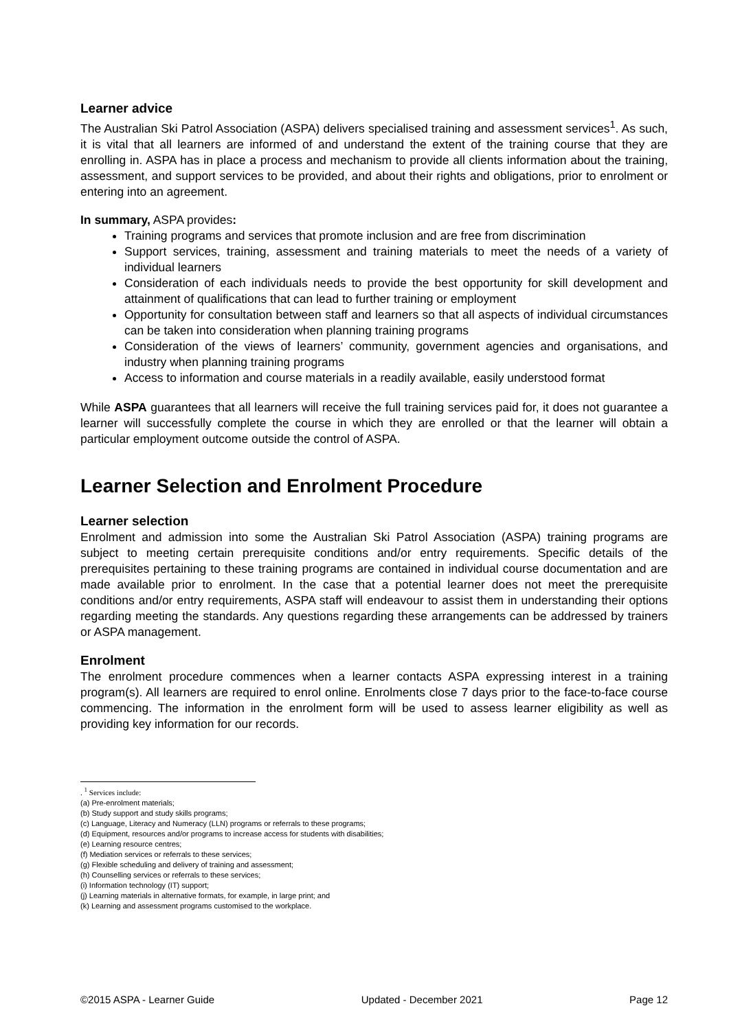Learner advice
The Australian Ski Patrol Association (ASPA) delivers specialised training and assessment services<sup>1</sup>. As such, it is vital that all learners are informed of and understand the extent of the training course that they are enrolling in. ASPA has in place a process and mechanism to provide all clients information about the training, assessment, and support services to be provided, and about their rights and obligations, prior to enrolment or entering into an agreement.
In summary, ASPA provides:
Training programs and services that promote inclusion and are free from discrimination
Support services, training, assessment and training materials to meet the needs of a variety of individual learners
Consideration of each individuals needs to provide the best opportunity for skill development and attainment of qualifications that can lead to further training or employment
Opportunity for consultation between staff and learners so that all aspects of individual circumstances can be taken into consideration when planning training programs
Consideration of the views of learners’ community, government agencies and organisations, and industry when planning training programs
Access to information and course materials in a readily available, easily understood format
While ASPA guarantees that all learners will receive the full training services paid for, it does not guarantee a learner will successfully complete the course in which they are enrolled or that the learner will obtain a particular employment outcome outside the control of ASPA.
Learner Selection and Enrolment Procedure
Learner selection
Enrolment and admission into some the Australian Ski Patrol Association (ASPA) training programs are subject to meeting certain prerequisite conditions and/or entry requirements. Specific details of the prerequisites pertaining to these training programs are contained in individual course documentation and are made available prior to enrolment. In the case that a potential learner does not meet the prerequisite conditions and/or entry requirements, ASPA staff will endeavour to assist them in understanding their options regarding meeting the standards. Any questions regarding these arrangements can be addressed by trainers or ASPA management.
Enrolment
The enrolment procedure commences when a learner contacts ASPA expressing interest in a training program(s). All learners are required to enrol online. Enrolments close 7 days prior to the face-to-face course commencing. The information in the enrolment form will be used to assess learner eligibility as well as providing key information for our records.
. <sup>1</sup> Services include:
(a) Pre-enrolment materials;
(b) Study support and study skills programs;
(c) Language, Literacy and Numeracy (LLN) programs or referrals to these programs;
(d) Equipment, resources and/or programs to increase access for students with disabilities;
(e) Learning resource centres;
(f) Mediation services or referrals to these services;
(g) Flexible scheduling and delivery of training and assessment;
(h) Counselling services or referrals to these services;
(i) Information technology (IT) support;
(j) Learning materials in alternative formats, for example, in large print; and
(k) Learning and assessment programs customised to the workplace.
©2015 ASPA - Learner Guide Updated - December 2021 Page 12